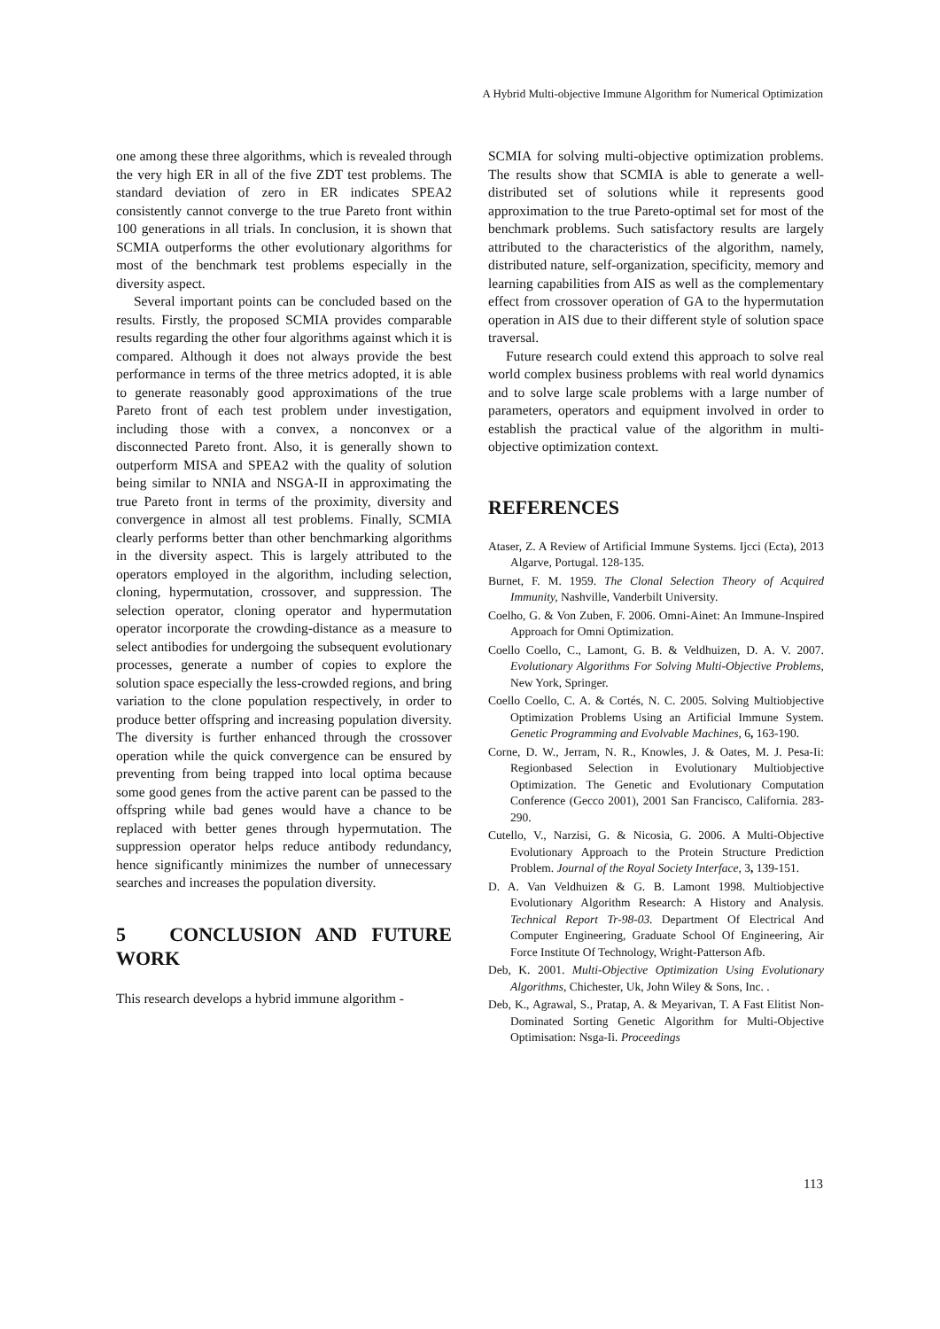A Hybrid Multi-objective Immune Algorithm for Numerical Optimization
one among these three algorithms, which is revealed through the very high ER in all of the five ZDT test problems. The standard deviation of zero in ER indicates SPEA2 consistently cannot converge to the true Pareto front within 100 generations in all trials. In conclusion, it is shown that SCMIA outperforms the other evolutionary algorithms for most of the benchmark test problems especially in the diversity aspect.
Several important points can be concluded based on the results. Firstly, the proposed SCMIA provides comparable results regarding the other four algorithms against which it is compared. Although it does not always provide the best performance in terms of the three metrics adopted, it is able to generate reasonably good approximations of the true Pareto front of each test problem under investigation, including those with a convex, a nonconvex or a disconnected Pareto front. Also, it is generally shown to outperform MISA and SPEA2 with the quality of solution being similar to NNIA and NSGA-II in approximating the true Pareto front in terms of the proximity, diversity and convergence in almost all test problems. Finally, SCMIA clearly performs better than other benchmarking algorithms in the diversity aspect. This is largely attributed to the operators employed in the algorithm, including selection, cloning, hypermutation, crossover, and suppression. The selection operator, cloning operator and hypermutation operator incorporate the crowding-distance as a measure to select antibodies for undergoing the subsequent evolutionary processes, generate a number of copies to explore the solution space especially the less-crowded regions, and bring variation to the clone population respectively, in order to produce better offspring and increasing population diversity. The diversity is further enhanced through the crossover operation while the quick convergence can be ensured by preventing from being trapped into local optima because some good genes from the active parent can be passed to the offspring while bad genes would have a chance to be replaced with better genes through hypermutation. The suppression operator helps reduce antibody redundancy, hence significantly minimizes the number of unnecessary searches and increases the population diversity.
5 CONCLUSION AND FUTURE WORK
This research develops a hybrid immune algorithm -
SCMIA for solving multi-objective optimization problems. The results show that SCMIA is able to generate a well-distributed set of solutions while it represents good approximation to the true Pareto-optimal set for most of the benchmark problems. Such satisfactory results are largely attributed to the characteristics of the algorithm, namely, distributed nature, self-organization, specificity, memory and learning capabilities from AIS as well as the complementary effect from crossover operation of GA to the hypermutation operation in AIS due to their different style of solution space traversal.
Future research could extend this approach to solve real world complex business problems with real world dynamics and to solve large scale problems with a large number of parameters, operators and equipment involved in order to establish the practical value of the algorithm in multi-objective optimization context.
REFERENCES
Ataser, Z. A Review of Artificial Immune Systems. Ijcci (Ecta), 2013 Algarve, Portugal. 128-135.
Burnet, F. M. 1959. The Clonal Selection Theory of Acquired Immunity, Nashville, Vanderbilt University.
Coelho, G. & Von Zuben, F. 2006. Omni-Ainet: An Immune-Inspired Approach for Omni Optimization.
Coello Coello, C., Lamont, G. B. & Veldhuizen, D. A. V. 2007. Evolutionary Algorithms For Solving Multi-Objective Problems, New York, Springer.
Coello Coello, C. A. & Cortés, N. C. 2005. Solving Multiobjective Optimization Problems Using an Artificial Immune System. Genetic Programming and Evolvable Machines, 6, 163-190.
Corne, D. W., Jerram, N. R., Knowles, J. & Oates, M. J. Pesa-Ii: Regionbased Selection in Evolutionary Multiobjective Optimization. The Genetic and Evolutionary Computation Conference (Gecco 2001), 2001 San Francisco, California. 283-290.
Cutello, V., Narzisi, G. & Nicosia, G. 2006. A Multi-Objective Evolutionary Approach to the Protein Structure Prediction Problem. Journal of the Royal Society Interface, 3, 139-151.
D. A. Van Veldhuizen & G. B. Lamont 1998. Multiobjective Evolutionary Algorithm Research: A History and Analysis. Technical Report Tr-98-03. Department Of Electrical And Computer Engineering, Graduate School Of Engineering, Air Force Institute Of Technology, Wright-Patterson Afb.
Deb, K. 2001. Multi-Objective Optimization Using Evolutionary Algorithms, Chichester, Uk, John Wiley & Sons, Inc. .
Deb, K., Agrawal, S., Pratap, A. & Meyarivan, T. A Fast Elitist Non-Dominated Sorting Genetic Algorithm for Multi-Objective Optimisation: Nsga-Ii. Proceedings
113